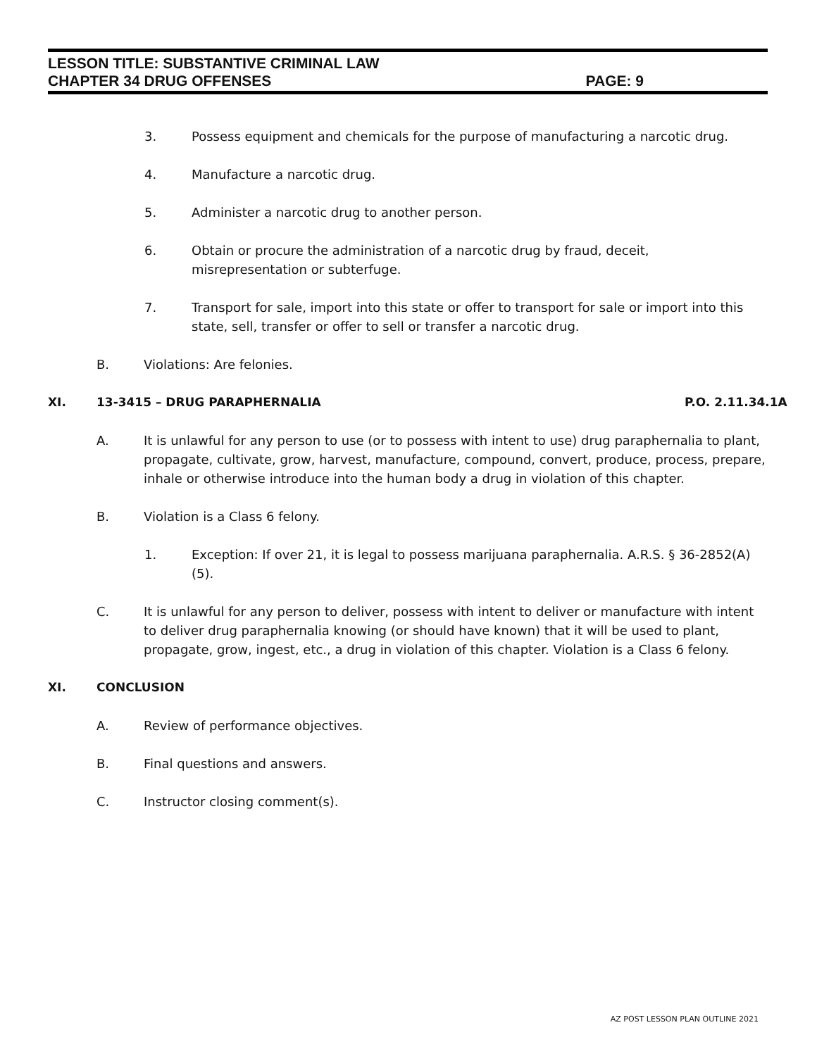LESSON TITLE: SUBSTANTIVE CRIMINAL LAW
CHAPTER 34 DRUG OFFENSES PAGE: 9
3. Possess equipment and chemicals for the purpose of manufacturing a narcotic drug.
4. Manufacture a narcotic drug.
5. Administer a narcotic drug to another person.
6. Obtain or procure the administration of a narcotic drug by fraud, deceit, misrepresentation or subterfuge.
7. Transport for sale, import into this state or offer to transport for sale or import into this state, sell, transfer or offer to sell or transfer a narcotic drug.
B. Violations: Are felonies.
XI. 13-3415 – DRUG PARAPHERNALIA P.O. 2.11.34.1A
A. It is unlawful for any person to use (or to possess with intent to use) drug paraphernalia to plant, propagate, cultivate, grow, harvest, manufacture, compound, convert, produce, process, prepare, inhale or otherwise introduce into the human body a drug in violation of this chapter.
B. Violation is a Class 6 felony.
1. Exception: If over 21, it is legal to possess marijuana paraphernalia. A.R.S. § 36-2852(A)(5).
C. It is unlawful for any person to deliver, possess with intent to deliver or manufacture with intent to deliver drug paraphernalia knowing (or should have known) that it will be used to plant, propagate, grow, ingest, etc., a drug in violation of this chapter. Violation is a Class 6 felony.
XI. CONCLUSION
A. Review of performance objectives.
B. Final questions and answers.
C. Instructor closing comment(s).
AZ POST LESSON PLAN OUTLINE 2021